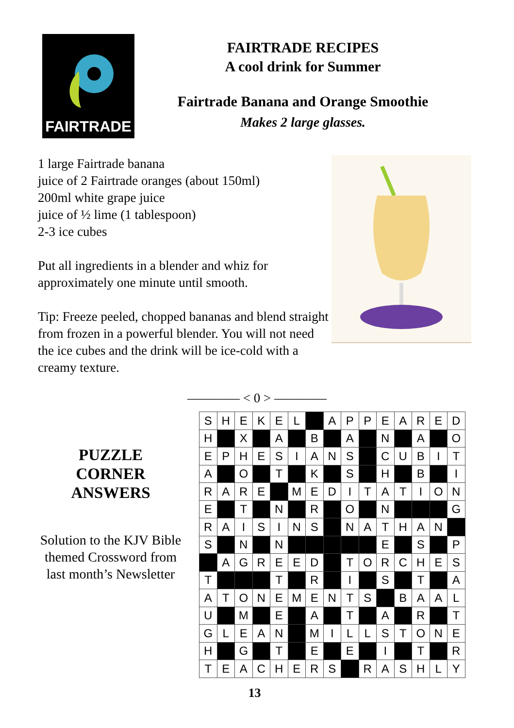FAIRTRADE
FAIRTRADE RECIPES
A cool drink for Summer
Fairtrade Banana and Orange Smoothie
Makes 2 large glasses.
1 large Fairtrade banana
juice of 2 Fairtrade oranges (about 150ml)
200ml white grape juice
juice of ½ lime (1 tablespoon)
2-3 ice cubes
Put all ingredients in a blender and whiz for approximately one minute until smooth.
Tip: Freeze peeled, chopped bananas and blend straight from frozen in a powerful blender. You will not need the ice cubes and the drink will be ice-cold with a creamy texture.
———— < 0 > ————
PUZZLE
CORNER
ANSWERS
Solution to the KJV Bible themed Crossword from last month’s Newsletter
| S | H | E | K | E | L | | A | P | P | E | A | R | E | D |
| H | | X | | A | | B | | A | | N | | A | | O |
| E | P | H | E | S | I | A | N | S | | C | U | B | I | T |
| A | | O | | T | | K | | S | | H | | B | | I |
| R | A | R | E | | M | E | D | I | T | A | T | I | O | N |
| E | | T | | N | | R | | O | | N | | | | G |
| R | A | I | S | I | N | S | | N | A | T | H | A | N | |
| S | | N | | N | | | | | | E | | S | | P |
| | A | G | R | E | E | D | | T | O | R | C | H | E | S |
| T | | | | T | | R | | I | | S | | T | | A |
| A | T | O | N | E | M | E | N | T | S | | B | A | A | L |
| U | | M | | E | | A | | T | | A | | R | | T |
| G | L | E | A | N | | M | I | L | L | S | T | O | N | E |
| H | | G | | T | | E | | E | | I | | T | | R |
| T | E | A | C | H | E | R | S | | R | A | S | H | L | Y |
13